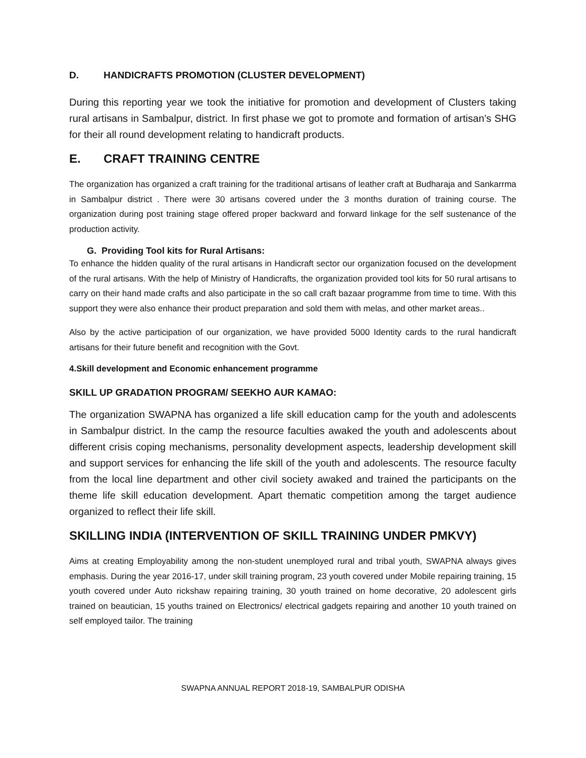D. HANDICRAFTS PROMOTION (CLUSTER DEVELOPMENT)
During this reporting year we took the initiative for promotion and development of Clusters taking rural artisans in Sambalpur, district. In first phase we got to promote and formation of artisan’s SHG for their all round development relating to handicraft products.
E. CRAFT TRAINING CENTRE
The organization has organized a craft training for the traditional artisans of leather craft at Budharaja and Sankarrma in Sambalpur district . There were 30 artisans covered under the 3 months duration of training course. The organization during post training stage offered proper backward and forward linkage for the self sustenance of the production activity.
G. Providing Tool kits for Rural Artisans:
To enhance the hidden quality of the rural artisans in Handicraft sector our organization focused on the development of the rural artisans. With the help of Ministry of Handicrafts, the organization provided tool kits for 50 rural artisans to carry on their hand made crafts and also participate in the so call craft bazaar programme from time to time. With this support they were also enhance their product preparation and sold them with melas, and other market areas..
Also by the active participation of our organization, we have provided 5000 Identity cards to the rural handicraft artisans for their future benefit and recognition with the Govt.
4.Skill development and Economic enhancement programme
SKILL UP GRADATION PROGRAM/ SEEKHO AUR KAMAO:
The organization SWAPNA has organized a life skill education camp for the youth and adolescents in Sambalpur district. In the camp the resource faculties awaked the youth and adolescents about different crisis coping mechanisms, personality development aspects, leadership development skill and support services for enhancing the life skill of the youth and adolescents. The resource faculty from the local line department and other civil society awaked and trained the participants on the theme life skill education development. Apart thematic competition among the target audience organized to reflect their life skill.
SKILLING INDIA (INTERVENTION OF SKILL TRAINING UNDER PMKVY)
Aims at creating Employability among the non-student unemployed rural and tribal youth, SWAPNA always gives emphasis. During the year 2016-17, under skill training program, 23 youth covered under Mobile repairing training, 15 youth covered under Auto rickshaw repairing training, 30 youth trained on home decorative, 20 adolescent girls trained on beautician, 15 youths trained on Electronics/ electrical gadgets repairing and another 10 youth trained on self employed tailor. The training
SWAPNA ANNUAL REPORT 2018-19, SAMBALPUR ODISHA